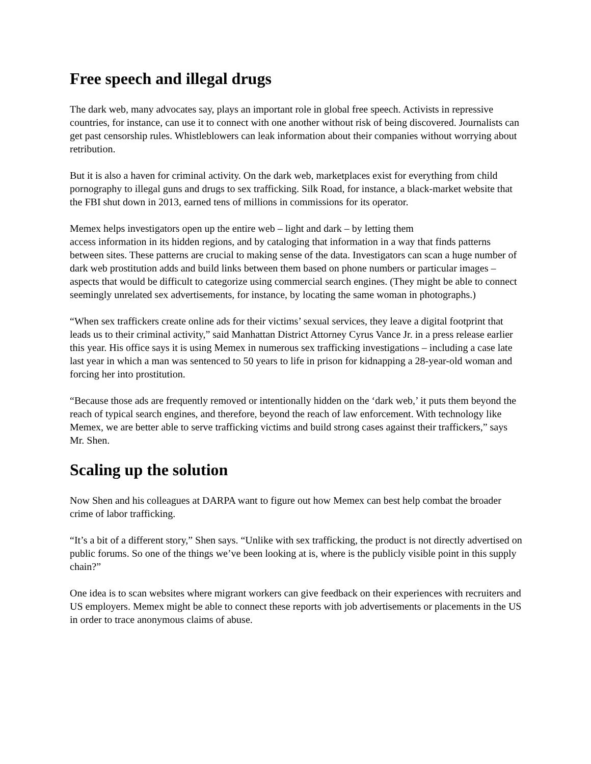Free speech and illegal drugs
The dark web, many advocates say, plays an important role in global free speech. Activists in repressive countries, for instance, can use it to connect with one another without risk of being discovered. Journalists can get past censorship rules. Whistleblowers can leak information about their companies without worrying about retribution.
But it is also a haven for criminal activity. On the dark web, marketplaces exist for everything from child pornography to illegal guns and drugs to sex trafficking. Silk Road, for instance, a black-market website that the FBI shut down in 2013, earned tens of millions in commissions for its operator.
Memex helps investigators open up the entire web – light and dark – by letting them
access information in its hidden regions, and by cataloging that information in a way that finds patterns between sites. These patterns are crucial to making sense of the data. Investigators can scan a huge number of dark web prostitution adds and build links between them based on phone numbers or particular images – aspects that would be difficult to categorize using commercial search engines. (They might be able to connect seemingly unrelated sex advertisements, for instance, by locating the same woman in photographs.)
“When sex traffickers create online ads for their victims’ sexual services, they leave a digital footprint that leads us to their criminal activity,” said Manhattan District Attorney Cyrus Vance Jr. in a press release earlier this year. His office says it is using Memex in numerous sex trafficking investigations – including a case late last year in which a man was sentenced to 50 years to life in prison for kidnapping a 28-year-old woman and forcing her into prostitution.
“Because those ads are frequently removed or intentionally hidden on the ‘dark web,’ it puts them beyond the reach of typical search engines, and therefore, beyond the reach of law enforcement. With technology like Memex, we are better able to serve trafficking victims and build strong cases against their traffickers,” says Mr. Shen.
Scaling up the solution
Now Shen and his colleagues at DARPA want to figure out how Memex can best help combat the broader crime of labor trafficking.
“It’s a bit of a different story,” Shen says. “Unlike with sex trafficking, the product is not directly advertised on public forums. So one of the things we’ve been looking at is, where is the publicly visible point in this supply chain?”
One idea is to scan websites where migrant workers can give feedback on their experiences with recruiters and US employers. Memex might be able to connect these reports with job advertisements or placements in the US in order to trace anonymous claims of abuse.